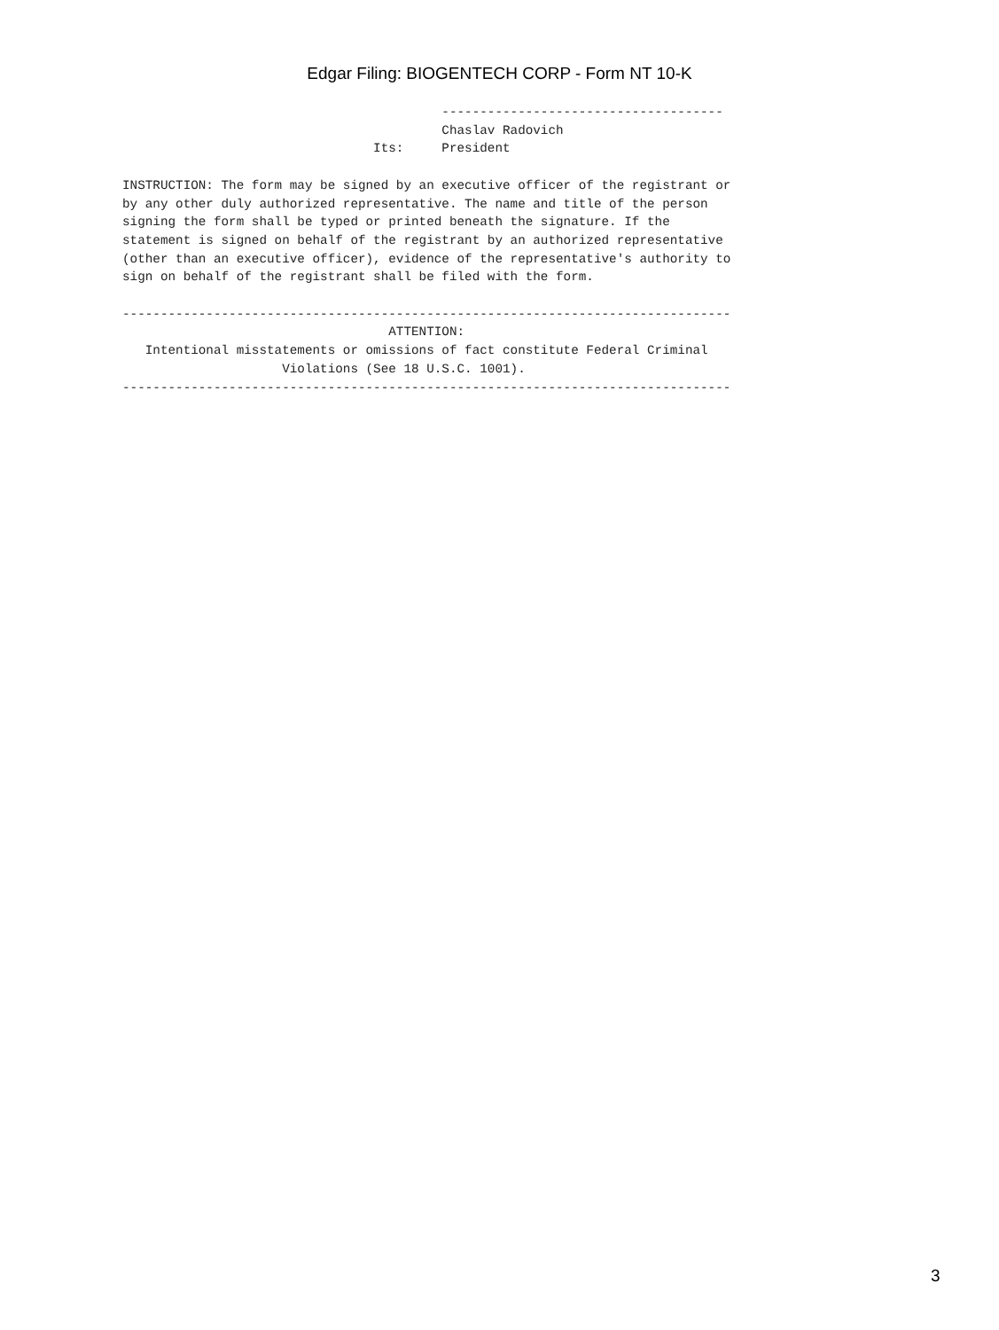Edgar Filing: BIOGENTECH CORP - Form NT 10-K
                                          -------------------------------------
                                          Chaslav Radovich
                                 Its:     President

INSTRUCTION: The form may be signed by an executive officer of the registrant or
by any other duly authorized representative. The name and title of the person
signing the form shall be typed or printed beneath the signature. If the
statement is signed on behalf of the registrant by an authorized representative
(other than an executive officer), evidence of the representative's authority to
sign on behalf of the registrant shall be filed with the form.

--------------------------------------------------------------------------------
                                   ATTENTION:
   Intentional misstatements or omissions of fact constitute Federal Criminal
                     Violations (See 18 U.S.C. 1001).
--------------------------------------------------------------------------------
3